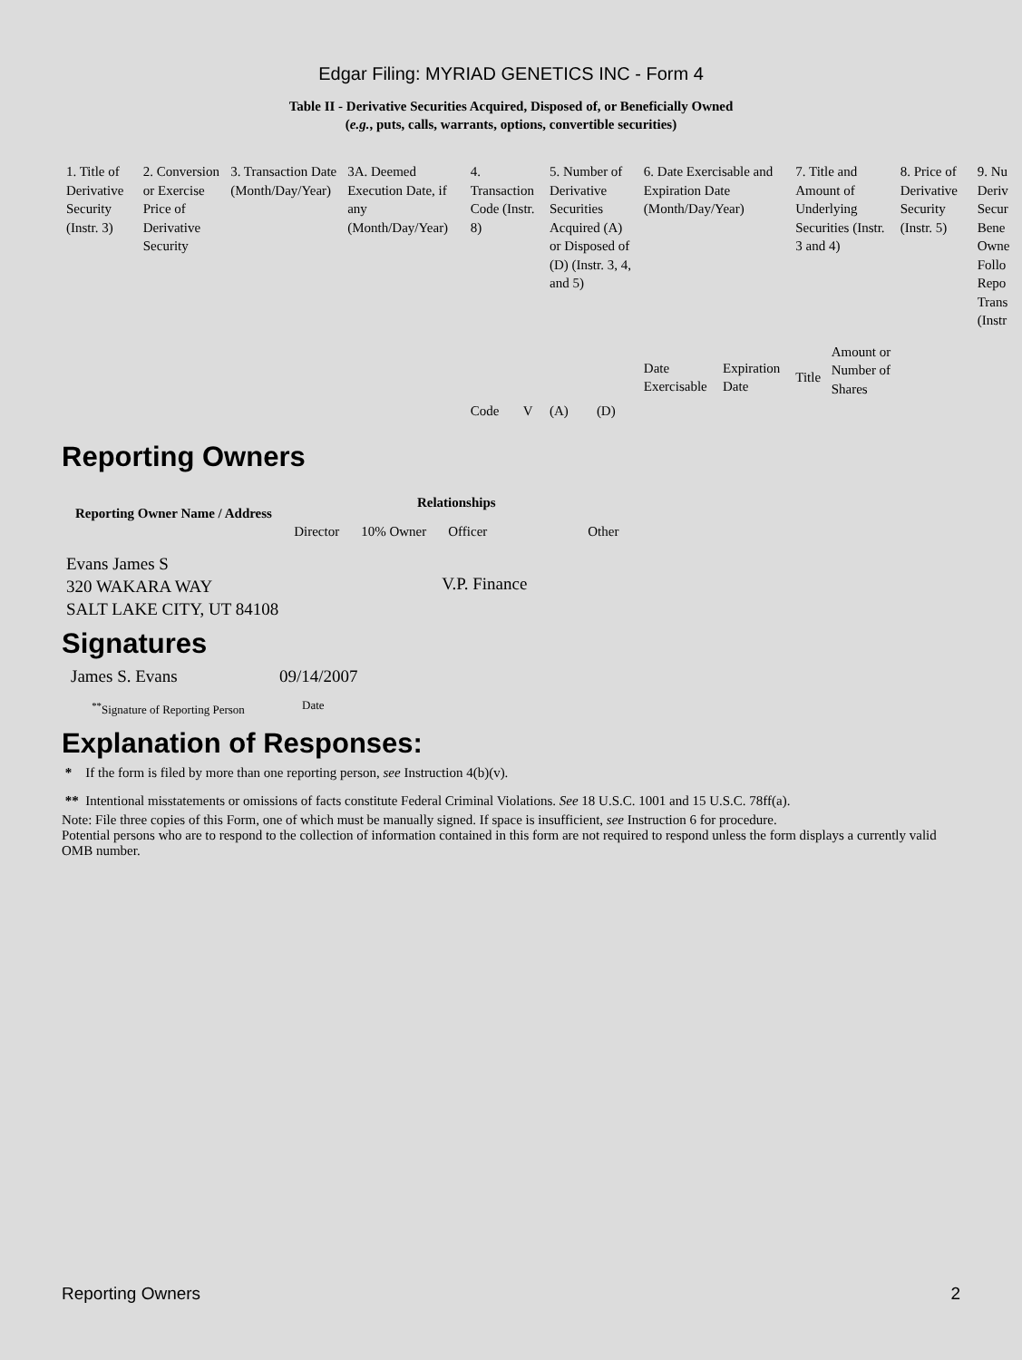Edgar Filing: MYRIAD GENETICS INC - Form 4
Table II - Derivative Securities Acquired, Disposed of, or Beneficially Owned
(e.g., puts, calls, warrants, options, convertible securities)
| 1. Title of Derivative Security (Instr. 3) | 2. Conversion or Exercise Price of Derivative Security | 3. Transaction Date (Month/Day/Year) | 3A. Deemed Execution Date, if any (Month/Day/Year) | 4. Transaction Code (Instr. 8) | | 5. Number of Derivative Securities Acquired (A) or Disposed of (D) (Instr. 3, 4, and 5) | | 6. Date Exercisable and Expiration Date (Month/Day/Year) | | 7. Title and Amount of Underlying Securities (Instr. 3 and 4) | | 8. Price of Derivative Security (Instr. 5) | 9. Nu Deriv Secur Bene Owne Follo Repo Trans (Instr |
| | | | | | | | | Date Exercisable | Expiration Date | Title | Amount or Number of Shares | | |
| | | | | Code | V | (A) | (D) | | | | | | |
Reporting Owners
| Reporting Owner Name / Address | Relationships | | | |
| --- | --- | --- | --- | --- |
| | Director | 10% Owner | Officer | Other |
| Evans James S 320 WAKARA WAY SALT LAKE CITY, UT 84108 | | | V.P. Finance | |
Signatures
| James S. Evans | 09/14/2007 |
| <sup>**</sup> Signature of Reporting Person | Date |
Explanation of Responses:
* If the form is filed by more than one reporting person, see Instruction 4(b)(v).
** Intentional misstatements or omissions of facts constitute Federal Criminal Violations. See 18 U.S.C. 1001 and 15 U.S.C. 78ff(a).
Note: File three copies of this Form, one of which must be manually signed. If space is insufficient, see Instruction 6 for procedure.
Potential persons who are to respond to the collection of information contained in this form are not required to respond unless the form displays a currently valid OMB number.
Reporting Owners 2